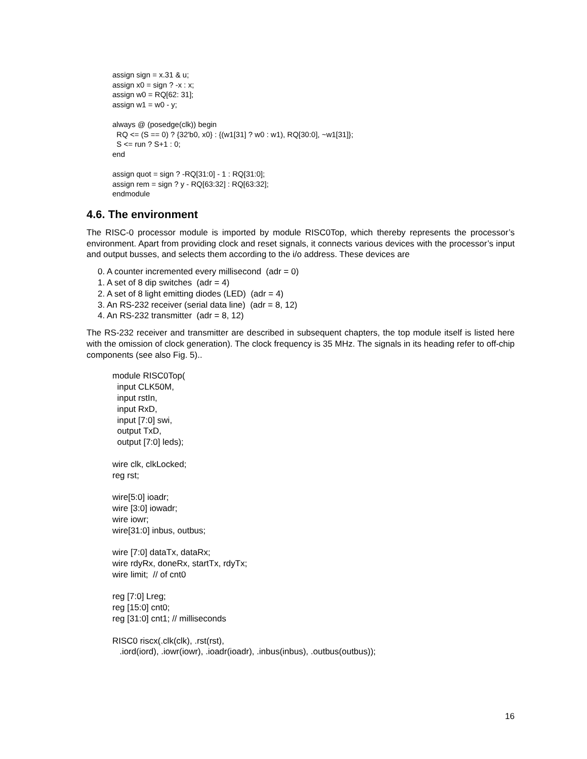assign sign = x.31 & u;
assign x0 = sign ? -x : x;
assign w0 = RQ[62: 31];
assign w1 = w0 - y;

always @ (posedge(clk)) begin
  RQ <= (S == 0) ? {32'b0, x0} : {(w1[31] ? w0 : w1), RQ[30:0], ~w1[31]};
  S <= run ? S+1 : 0;
end

assign quot = sign ? -RQ[31:0] - 1 : RQ[31:0];
assign rem = sign ? y - RQ[63:32] : RQ[63:32];
endmodule
4.6. The environment
The RISC-0 processor module is imported by module RISC0Top, which thereby represents the processor’s environment. Apart from providing clock and reset signals, it connects various devices with the processor’s input and output busses, and selects them according to the i/o address. These devices are
0. A counter incremented every millisecond (adr = 0)
1. A set of 8 dip switches (adr = 4)
2. A set of 8 light emitting diodes (LED) (adr = 4)
3. An RS-232 receiver (serial data line) (adr = 8, 12)
4. An RS-232 transmitter (adr = 8, 12)
The RS-232 receiver and transmitter are described in subsequent chapters, the top module itself is listed here with the omission of clock generation). The clock frequency is 35 MHz. The signals in its heading refer to off-chip components (see also Fig. 5)..
module RISC0Top(
  input CLK50M,
  input rstIn,
  input RxD,
  input [7:0] swi,
  output TxD,
  output [7:0] leds);

wire clk, clkLocked;
reg rst;

wire[5:0] ioadr;
wire [3:0] iowadr;
wire iowr;
wire[31:0] inbus, outbus;

wire [7:0] dataTx, dataRx;
wire rdyRx, doneRx, startTx, rdyTx;
wire limit;  // of cnt0

reg [7:0] Lreg;
reg [15:0] cnt0;
reg [31:0] cnt1; // milliseconds

RISC0 riscx(.clk(clk), .rst(rst),
   .iord(iord), .iowr(iowr), .ioadr(ioadr), .inbus(inbus), .outbus(outbus));
16